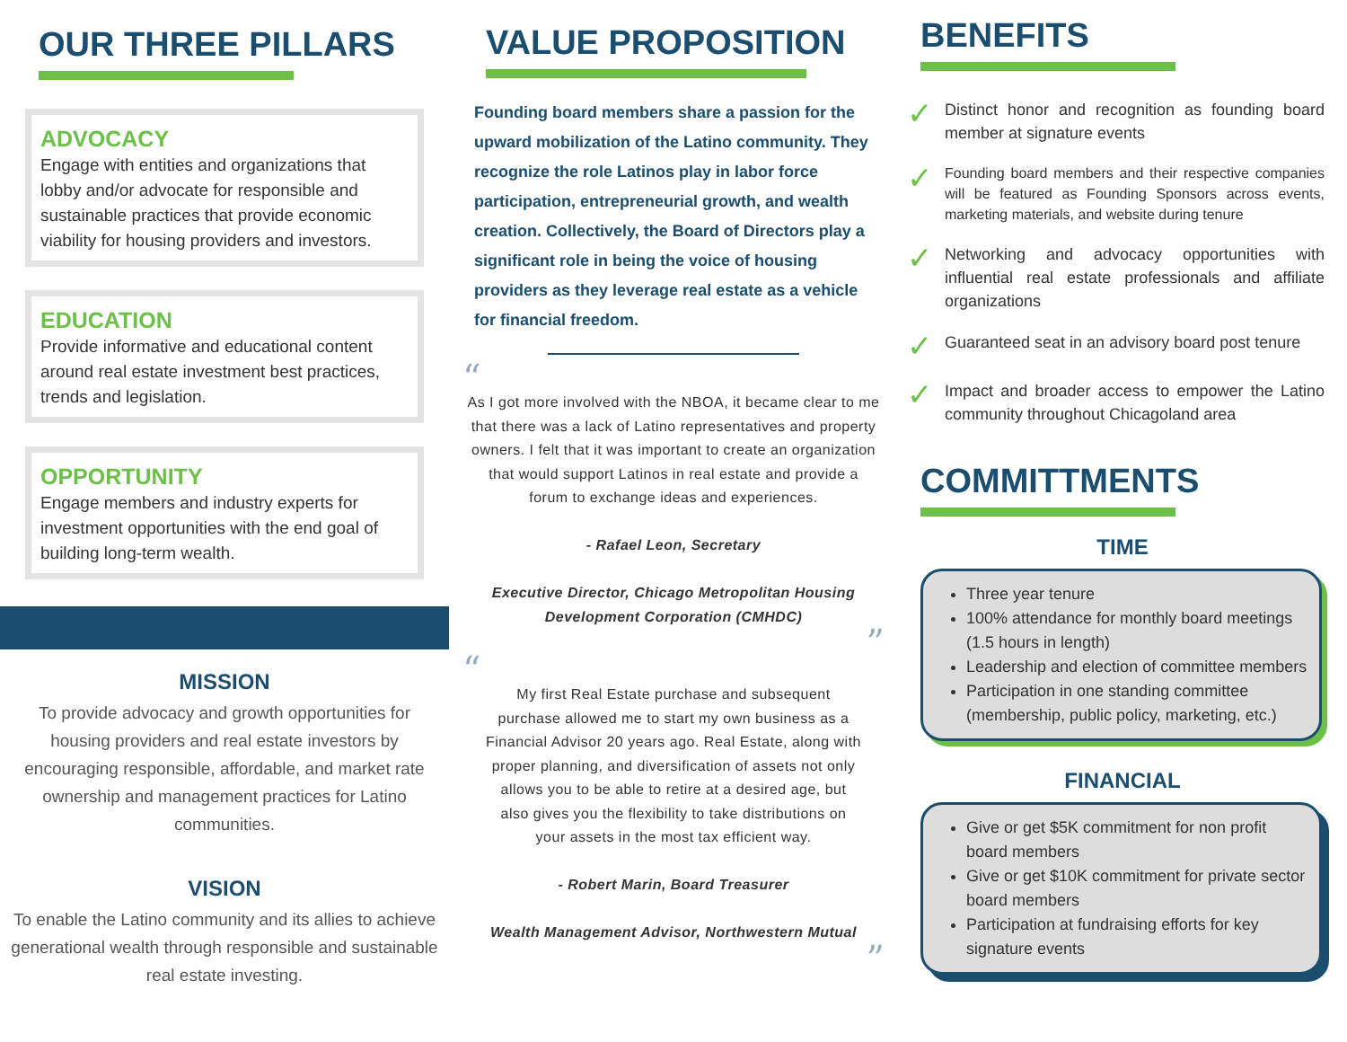OUR THREE PILLARS
ADVOCACY
Engage with entities and organizations that lobby and/or advocate for responsible and sustainable practices that provide economic viability for housing providers and investors.
EDUCATION
Provide informative and educational content around real estate investment best practices, trends and legislation.
OPPORTUNITY
Engage members and industry experts for investment opportunities with the end goal of building long-term wealth.
MISSION
To provide advocacy and growth opportunities for housing providers and real estate investors by encouraging responsible, affordable, and market rate ownership and management practices for Latino communities.
VISION
To enable the Latino community and its allies to achieve generational wealth through responsible and sustainable real estate investing.
VALUE PROPOSITION
Founding board members share a passion for the upward mobilization of the Latino community. They recognize the role Latinos play in labor force participation, entrepreneurial growth, and wealth creation. Collectively, the Board of Directors play a significant role in being the voice of housing providers as they leverage real estate as a vehicle for financial freedom.
“
As I got more involved with the NBOA, it became clear to me that there was a lack of Latino representatives and property owners. I felt that it was important to create an organization that would support Latinos in real estate and provide a forum to exchange ideas and experiences.
- Rafael Leon, Secretary
Executive Director, Chicago Metropolitan Housing Development Corporation (CMHDC)
”
“
My first Real Estate purchase and subsequent purchase allowed me to start my own business as a Financial Advisor 20 years ago. Real Estate, along with proper planning, and diversification of assets not only allows you to be able to retire at a desired age, but also gives you the flexibility to take distributions on your assets in the most tax efficient way.
- Robert Marin, Board Treasurer
Wealth Management Advisor, Northwestern Mutual
”
BENEFITS
✓ Distinct honor and recognition as founding board member at signature events
✓ Founding board members and their respective companies will be featured as Founding Sponsors across events, marketing materials, and website during tenure
✓ Networking and advocacy opportunities with influential real estate professionals and affiliate organizations
✓ Guaranteed seat in an advisory board post tenure
✓ Impact and broader access to empower the Latino community throughout Chicagoland area
COMMITTMENTS
TIME
Three year tenure
100% attendance for monthly board meetings (1.5 hours in length)
Leadership and election of committee members
Participation in one standing committee (membership, public policy, marketing, etc.)
FINANCIAL
Give or get $5K commitment for non profit board members
Give or get $10K commitment for private sector board members
Participation at fundraising efforts for key signature events